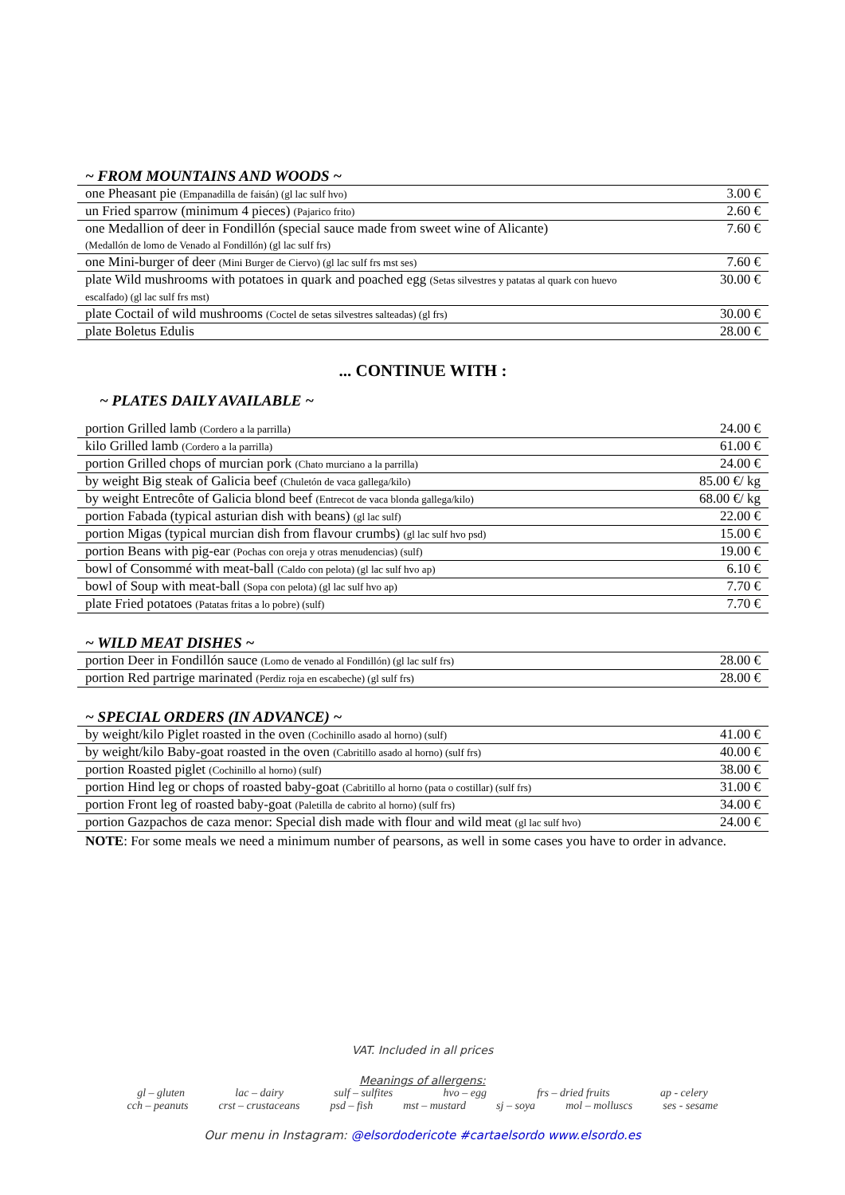~ FROM MOUNTAINS AND WOODS ~
| one Pheasant pie (Empanadilla de faisán) (gl lac sulf hvo) | 3.00 € |
| un Fried sparrow (minimum 4 pieces) (Pajarico frito) | 2.60 € |
| one Medallion of deer in Fondillón (special sauce made from sweet wine of Alicante) (Medallón de lomo de Venado al Fondillón) (gl lac sulf frs) | 7.60 € |
| one Mini-burger of deer (Mini Burger de Ciervo) (gl lac sulf frs mst ses) | 7.60 € |
| plate Wild mushrooms with potatoes in quark and poached egg (Setas silvestres y patatas al quark con huevo escalfado) (gl lac sulf frs mst) | 30.00 € |
| plate Coctail of wild mushrooms (Coctel de setas silvestres salteadas) (gl frs) | 30.00 € |
| plate Boletus Edulis | 28.00 € |
... CONTINUE WITH :
~ PLATES DAILY AVAILABLE ~
| portion Grilled lamb (Cordero a la parrilla) | 24.00 € |
| kilo Grilled lamb (Cordero a la parrilla) | 61.00 € |
| portion Grilled chops of murcian pork (Chato murciano a la parrilla) | 24.00 € |
| by weight Big steak of Galicia beef (Chuletón de vaca gallega/kilo) | 85.00 €/ kg |
| by weight Entrecôte of Galicia blond beef (Entrecot de vaca blonda gallega/kilo) | 68.00 €/ kg |
| portion Fabada (typical asturian dish with beans) (gl lac sulf) | 22.00 € |
| portion Migas (typical murcian dish from flavour crumbs) (gl lac sulf hvo psd) | 15.00 € |
| portion Beans with pig-ear (Pochas con oreja y otras menudencias) (sulf) | 19.00 € |
| bowl of Consommé with meat-ball (Caldo con pelota) (gl lac sulf hvo ap) | 6.10 € |
| bowl of Soup with meat-ball (Sopa con pelota) (gl lac sulf hvo ap) | 7.70 € |
| plate Fried potatoes (Patatas fritas a lo pobre) (sulf) | 7.70 € |
~ WILD MEAT DISHES ~
| portion Deer in Fondillón sauce (Lomo de venado al Fondillón) (gl lac sulf frs) | 28.00 € |
| portion Red partrige marinated (Perdiz roja en escabeche) (gl sulf frs) | 28.00 € |
~ SPECIAL ORDERS (IN ADVANCE) ~
| by weight/kilo Piglet roasted in the oven (Cochinillo asado al horno) (sulf) | 41.00 € |
| by weight/kilo Baby-goat roasted in the oven (Cabritillo asado al horno) (sulf frs) | 40.00 € |
| portion Roasted piglet (Cochinillo al horno) (sulf) | 38.00 € |
| portion Hind leg or chops of roasted baby-goat (Cabritillo al horno (pata o costillar) (sulf frs) | 31.00 € |
| portion Front leg of roasted baby-goat (Paletilla de cabrito al horno) (sulf frs) | 34.00 € |
| portion Gazpachos de caza menor: Special dish made with flour and wild meat (gl lac sulf hvo) | 24.00 € |
NOTE: For some meals we need a minimum number of pearsons, as well in some cases you have to order in advance.
VAT. Included in all prices
Meanings of allergens:
gl – gluten lac – dairy sulf – sulfites hvo – egg frs – dried fruits ap - celery
cch – peanuts crst – crustaceans psd – fish mst – mustard sj – soya mol – molluscs ses - sesame
Our menu in Instagram: @elsordodericote #cartaelsordo www.elsordo.es